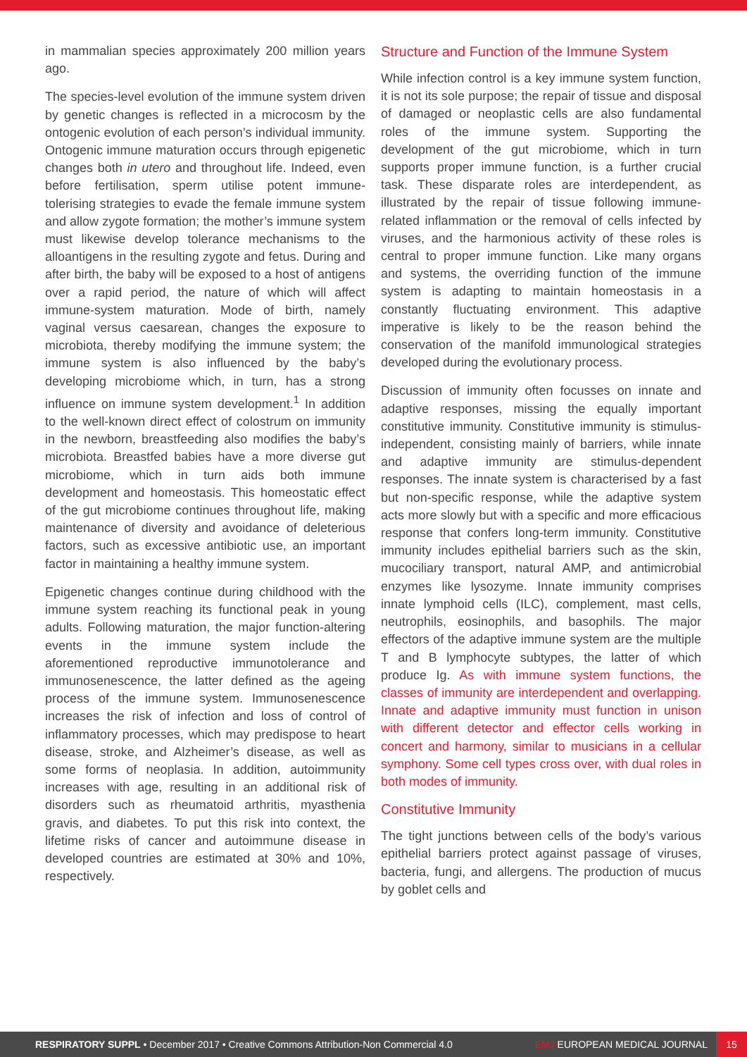in mammalian species approximately 200 million years ago.
The species-level evolution of the immune system driven by genetic changes is reflected in a microcosm by the ontogenic evolution of each person’s individual immunity. Ontogenic immune maturation occurs through epigenetic changes both in utero and throughout life. Indeed, even before fertilisation, sperm utilise potent immune-tolerising strategies to evade the female immune system and allow zygote formation; the mother’s immune system must likewise develop tolerance mechanisms to the alloantigens in the resulting zygote and fetus. During and after birth, the baby will be exposed to a host of antigens over a rapid period, the nature of which will affect immune-system maturation. Mode of birth, namely vaginal versus caesarean, changes the exposure to microbiota, thereby modifying the immune system; the immune system is also influenced by the baby’s developing microbiome which, in turn, has a strong influence on immune system development.<sup>1</sup> In addition to the well-known direct effect of colostrum on immunity in the newborn, breastfeeding also modifies the baby’s microbiota. Breastfed babies have a more diverse gut microbiome, which in turn aids both immune development and homeostasis. This homeostatic effect of the gut microbiome continues throughout life, making maintenance of diversity and avoidance of deleterious factors, such as excessive antibiotic use, an important factor in maintaining a healthy immune system.
Epigenetic changes continue during childhood with the immune system reaching its functional peak in young adults. Following maturation, the major function-altering events in the immune system include the aforementioned reproductive immunotolerance and immunosenescence, the latter defined as the ageing process of the immune system. Immunosenescence increases the risk of infection and loss of control of inflammatory processes, which may predispose to heart disease, stroke, and Alzheimer’s disease, as well as some forms of neoplasia. In addition, autoimmunity increases with age, resulting in an additional risk of disorders such as rheumatoid arthritis, myasthenia gravis, and diabetes. To put this risk into context, the lifetime risks of cancer and autoimmune disease in developed countries are estimated at 30% and 10%, respectively.
Structure and Function of the Immune System
While infection control is a key immune system function, it is not its sole purpose; the repair of tissue and disposal of damaged or neoplastic cells are also fundamental roles of the immune system. Supporting the development of the gut microbiome, which in turn supports proper immune function, is a further crucial task. These disparate roles are interdependent, as illustrated by the repair of tissue following immune-related inflammation or the removal of cells infected by viruses, and the harmonious activity of these roles is central to proper immune function. Like many organs and systems, the overriding function of the immune system is adapting to maintain homeostasis in a constantly fluctuating environment. This adaptive imperative is likely to be the reason behind the conservation of the manifold immunological strategies developed during the evolutionary process.
Discussion of immunity often focusses on innate and adaptive responses, missing the equally important constitutive immunity. Constitutive immunity is stimulus-independent, consisting mainly of barriers, while innate and adaptive immunity are stimulus-dependent responses. The innate system is characterised by a fast but non-specific response, while the adaptive system acts more slowly but with a specific and more efficacious response that confers long-term immunity. Constitutive immunity includes epithelial barriers such as the skin, mucociliary transport, natural AMP, and antimicrobial enzymes like lysozyme. Innate immunity comprises innate lymphoid cells (ILC), complement, mast cells, neutrophils, eosinophils, and basophils. The major effectors of the adaptive immune system are the multiple T and B lymphocyte subtypes, the latter of which produce Ig. As with immune system functions, the classes of immunity are interdependent and overlapping. Innate and adaptive immunity must function in unison with different detector and effector cells working in concert and harmony, similar to musicians in a cellular symphony. Some cell types cross over, with dual roles in both modes of immunity.
Constitutive Immunity
The tight junctions between cells of the body’s various epithelial barriers protect against passage of viruses, bacteria, fungi, and allergens. The production of mucus by goblet cells and
RESPIRATORY SUPPL • December 2017 • Creative Commons Attribution-Non Commercial 4.0
EMJ EUROPEAN MEDICAL JOURNAL
15